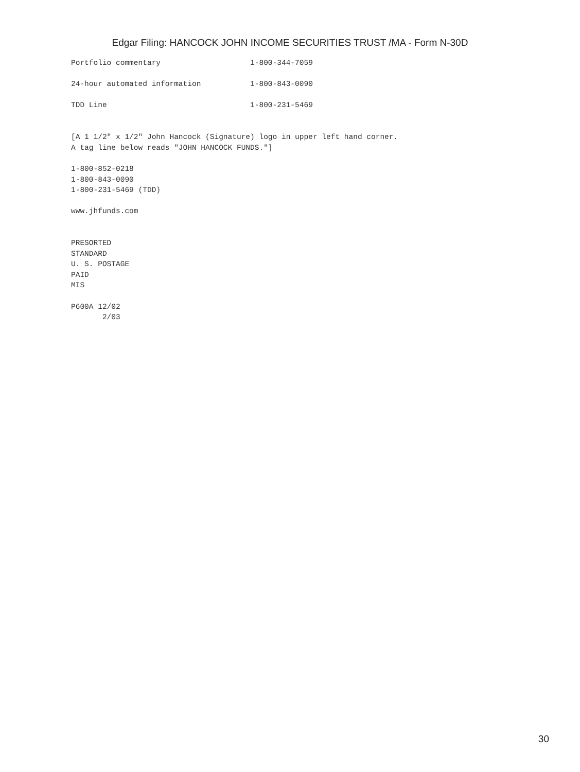Edgar Filing: HANCOCK JOHN INCOME SECURITIES TRUST /MA - Form N-30D
Portfolio commentary                    1-800-344-7059

24-hour automated information           1-800-843-0090

TDD Line                                1-800-231-5469


[A 1 1/2" x 1/2" John Hancock (Signature) logo in upper left hand corner.
A tag line below reads "JOHN HANCOCK FUNDS."]

1-800-852-0218
1-800-843-0090
1-800-231-5469 (TDD)

www.jhfunds.com


PRESORTED
STANDARD
U. S. POSTAGE
PAID
MIS

P600A 12/02
       2/03
30